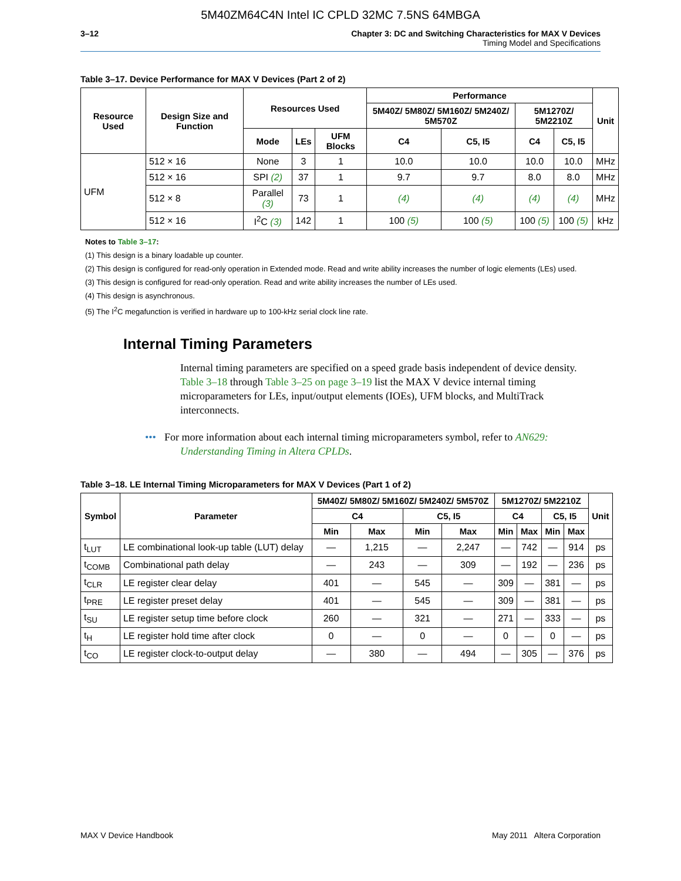5M40ZM64C4N Intel IC CPLD 32MC 7.5NS 64MBGA
3–12 Chapter 3: DC and Switching Characteristics for MAX V Devices
Timing Model and Specifications
Table 3–17. Device Performance for MAX V Devices (Part 2 of 2)
| Resource Used | Design Size and Function | Resources Used | | | Performance | | | | Unit |
| --- | --- | --- | --- | --- | --- | --- | --- | --- | --- |
| | | | | | 5M40Z/ 5M80Z/ 5M160Z/ 5M240Z/ 5M570Z | | 5M1270Z/ 5M2210Z | | |
| | | Mode | LEs | UFM Blocks | C4 | C5, I5 | C4 | C5, I5 | |
| UFM | 512 × 16 | None | 3 | 1 | 10.0 | 10.0 | 10.0 | 10.0 | MHz |
| | 512 × 16 | SPI (2) | 37 | 1 | 9.7 | 9.7 | 8.0 | 8.0 | MHz |
| | 512 × 8 | Parallel (3) | 73 | 1 | (4) | (4) | (4) | (4) | MHz |
| | 512 × 16 | I<sup>2</sup>C (3) | 142 | 1 | 100 (5) | 100 (5) | 100 (5) | 100 (5) | kHz |
Notes to Table 3–17:
(1) This design is a binary loadable up counter.
(2) This design is configured for read-only operation in Extended mode. Read and write ability increases the number of logic elements (LEs) used.
(3) This design is configured for read-only operation. Read and write ability increases the number of LEs used.
(4) This design is asynchronous.
(5) The I<sup>2</sup>C megafunction is verified in hardware up to 100-kHz serial clock line rate.
Internal Timing Parameters
Internal timing parameters are specified on a speed grade basis independent of device density. Table 3–18 through Table 3–25 on page 3–19 list the MAX V device internal timing microparameters for LEs, input/output elements (IOEs), UFM blocks, and MultiTrack interconnects.
••• For more information about each internal timing microparameters symbol, refer to AN629: Understanding Timing in Altera CPLDs.
Table 3–18. LE Internal Timing Microparameters for MAX V Devices (Part 1 of 2)
| Symbol | Parameter | 5M40Z/ 5M80Z/ 5M160Z/ 5M240Z/ 5M570Z | | | | 5M1270Z/ 5M2210Z | | | | Unit |
| --- | --- | --- | --- | --- | --- | --- | --- | --- | --- | --- |
| | | C4 | | C5, I5 | | C4 | | C5, I5 | | |
| | | Min | Max | Min | Max | Min | Max | Min | Max | |
| t<sub>LUT</sub> | LE combinational look-up table (LUT) delay | — | 1,215 | — | 2,247 | — | 742 | — | 914 | ps |
| t<sub>COMB</sub> | Combinational path delay | — | 243 | — | 309 | — | 192 | — | 236 | ps |
| t<sub>CLR</sub> | LE register clear delay | 401 | — | 545 | — | 309 | — | 381 | — | ps |
| t<sub>PRE</sub> | LE register preset delay | 401 | — | 545 | — | 309 | — | 381 | — | ps |
| t<sub>SU</sub> | LE register setup time before clock | 260 | — | 321 | — | 271 | — | 333 | — | ps |
| t<sub>H</sub> | LE register hold time after clock | 0 | — | 0 | — | 0 | — | 0 | — | ps |
| t<sub>CO</sub> | LE register clock-to-output delay | — | 380 | — | 494 | — | 305 | — | 376 | ps |
MAX V Device Handbook May 2011 Altera Corporation